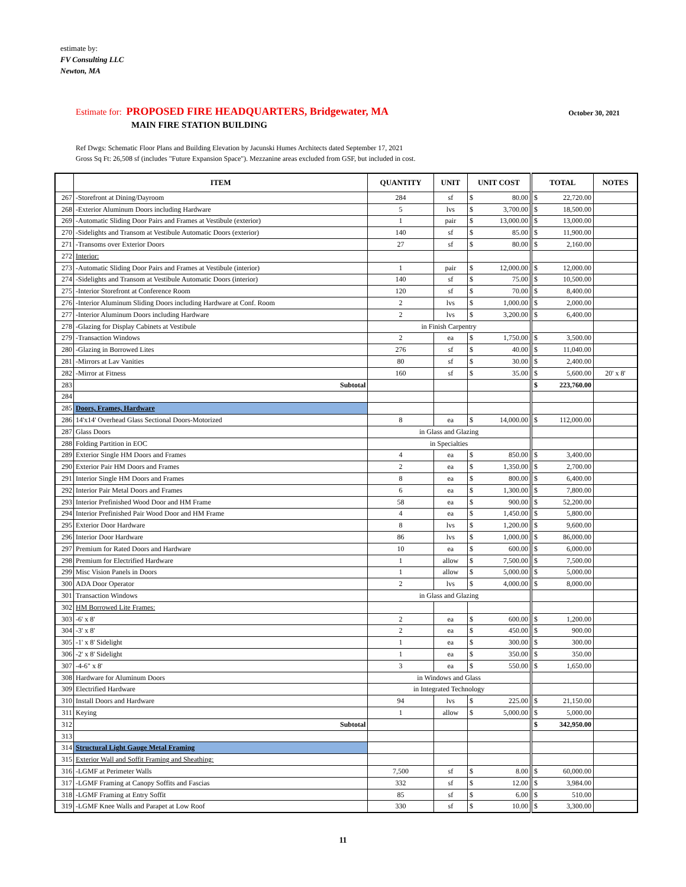estimate by:
FV Consulting LLC
Newton, MA
October 30, 2021
Estimate for: PROPOSED FIRE HEADQUARTERS, Bridgewater, MA
MAIN FIRE STATION BUILDING
Ref Dwgs: Schematic Floor Plans and Building Elevation by Jacunski Humes Architects dated September 17, 2021
Gross Sq Ft: 26,508 sf (includes "Future Expansion Space"). Mezzanine areas excluded from GSF, but included in cost.
| | ITEM | QUANTITY | UNIT | UNIT COST | | TOTAL | | NOTES |
| --- | --- | --- | --- | --- | --- | --- | --- | --- |
| 267 | -Storefront at Dining/Dayroom | 284 | sf | $ | 80.00 | $ | 22,720.00 | |
| 268 | -Exterior Aluminum Doors including Hardware | 5 | lvs | $ | 3,700.00 | $ | 18,500.00 | |
| 269 | -Automatic Sliding Door Pairs and Frames at Vestibule (exterior) | 1 | pair | $ | 13,000.00 | $ | 13,000.00 | |
| 270 | -Sidelights and Transom at Vestibule Automatic Doors (exterior) | 140 | sf | $ | 85.00 | $ | 11,900.00 | |
| 271 | -Transoms over Exterior Doors | 27 | sf | $ | 80.00 | $ | 2,160.00 | |
| 272 | Interior: | | | | | | | |
| 273 | -Automatic Sliding Door Pairs and Frames at Vestibule (interior) | 1 | pair | $ | 12,000.00 | $ | 12,000.00 | |
| 274 | -Sidelights and Transom at Vestibule Automatic Doors (interior) | 140 | sf | $ | 75.00 | $ | 10,500.00 | |
| 275 | -Interior Storefront at Conference Room | 120 | sf | $ | 70.00 | $ | 8,400.00 | |
| 276 | -Interior Aluminum Sliding Doors including Hardware at Conf. Room | 2 | lvs | $ | 1,000.00 | $ | 2,000.00 | |
| 277 | -Interior Aluminum Doors including Hardware | 2 | lvs | $ | 3,200.00 | $ | 6,400.00 | |
| 278 | -Glazing for Display Cabinets at Vestibule | in Finish Carpentry | | | | | | |
| 279 | -Transaction Windows | 2 | ea | $ | 1,750.00 | $ | 3,500.00 | |
| 280 | -Glazing in Borrowed Lites | 276 | sf | $ | 40.00 | $ | 11,040.00 | |
| 281 | -Mirrors at Lav Vanities | 80 | sf | $ | 30.00 | $ | 2,400.00 | |
| 282 | -Mirror at Fitness | 160 | sf | $ | 35.00 | $ | 5,600.00 | 20' x 8' |
| 283 | Subtotal | | | | | $ | 223,760.00 | |
| 284 | | | | | | | | |
| 285 | Doors, Frames, Hardware | | | | | | | |
| 286 | 14'x14' Overhead Glass Sectional Doors-Motorized | 8 | ea | $ | 14,000.00 | $ | 112,000.00 | |
| 287 | Glass Doors | in Glass and Glazing | | | | | | |
| 288 | Folding Partition in EOC | in Specialties | | | | | | |
| 289 | Exterior Single HM Doors and Frames | 4 | ea | $ | 850.00 | $ | 3,400.00 | |
| 290 | Exterior Pair HM Doors and Frames | 2 | ea | $ | 1,350.00 | $ | 2,700.00 | |
| 291 | Interior Single HM Doors and Frames | 8 | ea | $ | 800.00 | $ | 6,400.00 | |
| 292 | Interior Pair Metal Doors and Frames | 6 | ea | $ | 1,300.00 | $ | 7,800.00 | |
| 293 | Interior Prefinished Wood Door and HM Frame | 58 | ea | $ | 900.00 | $ | 52,200.00 | |
| 294 | Interior Prefinished Pair Wood Door and HM Frame | 4 | ea | $ | 1,450.00 | $ | 5,800.00 | |
| 295 | Exterior Door Hardware | 8 | lvs | $ | 1,200.00 | $ | 9,600.00 | |
| 296 | Interior Door Hardware | 86 | lvs | $ | 1,000.00 | $ | 86,000.00 | |
| 297 | Premium for Rated Doors and Hardware | 10 | ea | $ | 600.00 | $ | 6,000.00 | |
| 298 | Premium for Electrified Hardware | 1 | allow | $ | 7,500.00 | $ | 7,500.00 | |
| 299 | Misc Vision Panels in Doors | 1 | allow | $ | 5,000.00 | $ | 5,000.00 | |
| 300 | ADA Door Operator | 2 | lvs | $ | 4,000.00 | $ | 8,000.00 | |
| 301 | Transaction Windows | in Glass and Glazing | | | | | | |
| 302 | HM Borrowed Lite Frames: | | | | | | | |
| 303 | -6' x 8' | 2 | ea | $ | 600.00 | $ | 1,200.00 | |
| 304 | -3' x 8' | 2 | ea | $ | 450.00 | $ | 900.00 | |
| 305 | -1' x 8' Sidelight | 1 | ea | $ | 300.00 | $ | 300.00 | |
| 306 | -2' x 8' Sidelight | 1 | ea | $ | 350.00 | $ | 350.00 | |
| 307 | -4-6" x 8' | 3 | ea | $ | 550.00 | $ | 1,650.00 | |
| 308 | Hardware for Aluminum Doors | in Windows and Glass | | | | | | |
| 309 | Electrified Hardware | in Integrated Technology | | | | | | |
| 310 | Install Doors and Hardware | 94 | lvs | $ | 225.00 | $ | 21,150.00 | |
| 311 | Keying | 1 | allow | $ | 5,000.00 | $ | 5,000.00 | |
| 312 | Subtotal | | | | | $ | 342,950.00 | |
| 313 | | | | | | | | |
| 314 | Structural Light Gauge Metal Framing | | | | | | | |
| 315 | Exterior Wall and Soffit Framing and Sheathing: | | | | | | | |
| 316 | -LGMF at Perimeter Walls | 7,500 | sf | $ | 8.00 | $ | 60,000.00 | |
| 317 | -LGMF Framing at Canopy Soffits and Fascias | 332 | sf | $ | 12.00 | $ | 3,984.00 | |
| 318 | -LGMF Framing at Entry Soffit | 85 | sf | $ | 6.00 | $ | 510.00 | |
| 319 | -LGMF Knee Walls and Parapet at Low Roof | 330 | sf | $ | 10.00 | $ | 3,300.00 | |
11